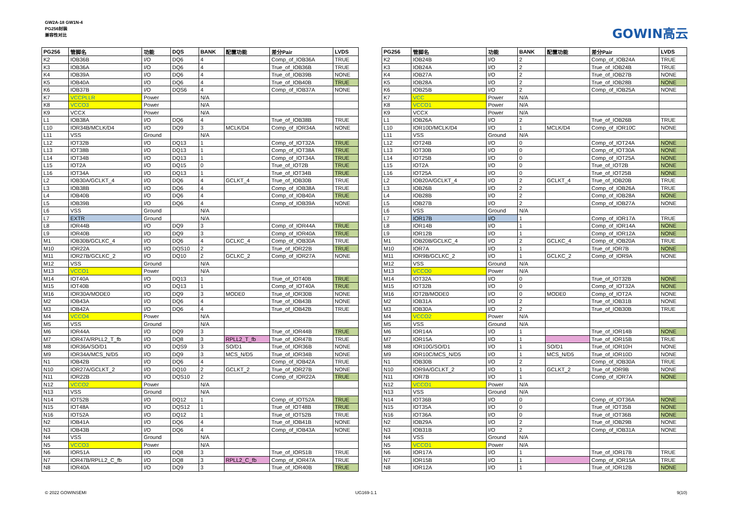GW2A-18 GW1N-4
PG256封装
兼容性对比
GOWIN高云
| PG256 | 管脚名 | 功能 | DQS | BANK | 配置功能 | 差分Pair | LVDS |
| --- | --- | --- | --- | --- | --- | --- | --- |
| K2 | IOB36B | I/O | DQ6 | 4 | | Comp_of_IOB36A | TRUE |
| K3 | IOB36A | I/O | DQ6 | 4 | | True_of_IOB36B | TRUE |
| K4 | IOB39A | I/O | DQ6 | 4 | | True_of_IOB39B | NONE |
| K5 | IOB40A | I/O | DQ6 | 4 | | True_of_IOB40B | TRUE |
| K6 | IOB37B | I/O | DQS6 | 4 | | Comp_of_IOB37A | NONE |
| K7 | VCCPLLR | Power | | N/A | | | |
| K8 | VCCO3 | Power | | N/A | | | |
| K9 | VCCX | Power | | N/A | | | |
| L1 | IOB38A | I/O | DQ6 | 4 | | True_of_IOB38B | TRUE |
| L10 | IOR34B/MCLK/D4 | I/O | DQ9 | 3 | MCLK/D4 | Comp_of_IOR34A | NONE |
| L11 | VSS | Ground | | N/A | | | |
| L12 | IOT32B | I/O | DQ13 | 1 | | Comp_of_IOT32A | TRUE |
| L13 | IOT38B | I/O | DQ13 | 1 | | Comp_of_IOT38A | TRUE |
| L14 | IOT34B | I/O | DQ13 | 1 | | Comp_of_IOT34A | TRUE |
| L15 | IOT2A | I/O | DQ15 | 0 | | True_of_IOT2B | TRUE |
| L16 | IOT34A | I/O | DQ13 | 1 | | True_of_IOT34B | TRUE |
| L2 | IOB30A/GCLKT_4 | I/O | DQ6 | 4 | GCLKT_4 | True_of_IOB30B | TRUE |
| L3 | IOB38B | I/O | DQ6 | 4 | | Comp_of_IOB38A | TRUE |
| L4 | IOB40B | I/O | DQ6 | 4 | | Comp_of_IOB40A | TRUE |
| L5 | IOB39B | I/O | DQ6 | 4 | | Comp_of_IOB39A | NONE |
| L6 | VSS | Ground | | N/A | | | |
| L7 | EXTR | Ground | | N/A | | | |
| L8 | IOR44B | I/O | DQ9 | 3 | | Comp_of_IOR44A | TRUE |
| L9 | IOR40B | I/O | DQ9 | 3 | | Comp_of_IOR40A | TRUE |
| M1 | IOB30B/GCLKC_4 | I/O | DQ6 | 4 | GCLKC_4 | Comp_of_IOB30A | TRUE |
| M10 | IOR22A | I/O | DQS10 | 2 | | True_of_IOR22B | TRUE |
| M11 | IOR27B/GCLKC_2 | I/O | DQ10 | 2 | GCLKC_2 | Comp_of_IOR27A | NONE |
| M12 | VSS | Ground | | N/A | | | |
| M13 | VCCO1 | Power | | N/A | | | |
| M14 | IOT40A | I/O | DQ13 | 1 | | True_of_IOT40B | TRUE |
| M15 | IOT40B | I/O | DQ13 | 1 | | Comp_of_IOT40A | TRUE |
| M16 | IOR30A/MODE0 | I/O | DQ9 | 3 | MODE0 | True_of_IOR30B | NONE |
| M2 | IOB43A | I/O | DQ6 | 4 | | True_of_IOB43B | NONE |
| M3 | IOB42A | I/O | DQ6 | 4 | | True_of_IOB42B | TRUE |
| M4 | VCCO4 | Power | | N/A | | | |
| M5 | VSS | Ground | | N/A | | | |
| M6 | IOR44A | I/O | DQ9 | 3 | | True_of_IOR44B | TRUE |
| M7 | IOR47A/RPLL2_T_fb | I/O | DQ8 | 3 | RPLL2_T_fb | True_of_IOR47B | TRUE |
| M8 | IOR36A/SO/D1 | I/O | DQS9 | 3 | SO/D1 | True_of_IOR36B | NONE |
| M9 | IOR34A/MCS_N/D5 | I/O | DQ9 | 3 | MCS_N/D5 | True_of_IOR34B | NONE |
| N1 | IOB42B | I/O | DQ6 | 4 | | Comp_of_IOB42A | TRUE |
| N10 | IOR27A/GCLKT_2 | I/O | DQ10 | 2 | GCLKT_2 | True_of_IOR27B | NONE |
| N11 | IOR22B | I/O | DQS10 | 2 | | Comp_of_IOR22A | TRUE |
| N12 | VCCO2 | Power | | N/A | | | |
| N13 | VSS | Ground | | N/A | | | |
| N14 | IOT52B | I/O | DQ12 | 1 | | Comp_of_IOT52A | TRUE |
| N15 | IOT48A | I/O | DQS12 | 1 | | True_of_IOT48B | TRUE |
| N16 | IOT52A | I/O | DQ12 | 1 | | True_of_IOT52B | TRUE |
| N2 | IOB41A | I/O | DQ6 | 4 | | True_of_IOB41B | NONE |
| N3 | IOB43B | I/O | DQ6 | 4 | | Comp_of_IOB43A | NONE |
| N4 | VSS | Ground | | N/A | | | |
| N5 | VCCO3 | Power | | N/A | | | |
| N6 | IOR51A | I/O | DQ8 | 3 | | True_of_IOR51B | TRUE |
| N7 | IOR47B/RPLL2_C_fb | I/O | DQ8 | 3 | RPLL2_C_fb | Comp_of_IOR47A | TRUE |
| N8 | IOR40A | I/O | DQ9 | 3 | | True_of_IOR40B | TRUE |
| PG256 | 管脚名 | 功能 | BANK | 配置功能 | 差分Pair | LVDS |
| --- | --- | --- | --- | --- | --- | --- |
| K2 | IOB24B | I/O | 2 | | Comp_of_IOB24A | TRUE |
| K3 | IOB24A | I/O | 2 | | True_of_IOB24B | TRUE |
| K4 | IOB27A | I/O | 2 | | True_of_IOB27B | NONE |
| K5 | IOB28A | I/O | 2 | | True_of_IOB28B | NONE |
| K6 | IOB25B | I/O | 2 | | Comp_of_IOB25A | NONE |
| K7 | VCC | Power | N/A | | | |
| K8 | VCCO1 | Power | N/A | | | |
| K9 | VCCX | Power | N/A | | | |
| L1 | IOB26A | I/O | 2 | | True_of_IOB26B | TRUE |
| L10 | IOR10D/MCLK/D4 | I/O | 1 | MCLK/D4 | Comp_of_IOR10C | NONE |
| L11 | VSS | Ground | N/A | | | |
| L12 | IOT24B | I/O | 0 | | Comp_of_IOT24A | NONE |
| L13 | IOT30B | I/O | 0 | | Comp_of_IOT30A | NONE |
| L14 | IOT25B | I/O | 0 | | Comp_of_IOT25A | NONE |
| L15 | IOT2A | I/O | 0 | | True_of_IOT2B | NONE |
| L16 | IOT25A | I/O | 0 | | True_of_IOT25B | NONE |
| L2 | IOB20A/GCLKT_4 | I/O | 2 | GCLKT_4 | True_of_IOB20B | TRUE |
| L3 | IOB26B | I/O | 2 | | Comp_of_IOB26A | TRUE |
| L4 | IOB28B | I/O | 2 | | Comp_of_IOB28A | NONE |
| L5 | IOB27B | I/O | 2 | | Comp_of_IOB27A | NONE |
| L6 | VSS | Ground | N/A | | | |
| L7 | IOR17B | I/O | 1 | | Comp_of_IOR17A | TRUE |
| L8 | IOR14B | I/O | 1 | | Comp_of_IOR14A | NONE |
| L9 | IOR12B | I/O | 1 | | Comp_of_IOR12A | NONE |
| M1 | IOB20B/GCLKC_4 | I/O | 2 | GCLKC_4 | Comp_of_IOB20A | TRUE |
| M10 | IOR7A | I/O | 1 | | True_of_IOR7B | NONE |
| M11 | IOR9B/GCLKC_2 | I/O | 1 | GCLKC_2 | Comp_of_IOR9A | NONE |
| M12 | VSS | Ground | N/A | | | |
| M13 | VCCO0 | Power | N/A | | | |
| M14 | IOT32A | I/O | 0 | | True_of_IOT32B | NONE |
| M15 | IOT32B | I/O | 0 | | Comp_of_IOT32A | NONE |
| M16 | IOT2B/MODE0 | I/O | 0 | MODE0 | Comp_of_IOT2A | NONE |
| M2 | IOB31A | I/O | 2 | | True_of_IOB31B | NONE |
| M3 | IOB30A | I/O | 2 | | True_of_IOB30B | TRUE |
| M4 | VCCO2 | Power | N/A | | | |
| M5 | VSS | Ground | N/A | | | |
| M6 | IOR14A | I/O | 1 | | True_of_IOR14B | NONE |
| M7 | IOR15A | I/O | 1 | | True_of_IOR15B | TRUE |
| M8 | IOR10G/SO/D1 | I/O | 1 | SO/D1 | True_of_IOR10H | NONE |
| M9 | IOR10C/MCS_N/D5 | I/O | 1 | MCS_N/D5 | True_of_IOR10D | NONE |
| N1 | IOB30B | I/O | 2 | | Comp_of_IOB30A | TRUE |
| N10 | IOR9A/GCLKT_2 | I/O | 1 | GCLKT_2 | True_of_IOR9B | NONE |
| N11 | IOR7B | I/O | 1 | | Comp_of_IOR7A | NONE |
| N12 | VCCO1 | Power | N/A | | | |
| N13 | VSS | Ground | N/A | | | |
| N14 | IOT36B | I/O | 0 | | Comp_of_IOT36A | NONE |
| N15 | IOT35A | I/O | 0 | | True_of_IOT35B | NONE |
| N16 | IOT36A | I/O | 0 | | True_of_IOT36B | NONE |
| N2 | IOB29A | I/O | 2 | | True_of_IOB29B | NONE |
| N3 | IOB31B | I/O | 2 | | Comp_of_IOB31A | NONE |
| N4 | VSS | Ground | N/A | | | |
| N5 | VCCO1 | Power | N/A | | | |
| N6 | IOR17A | I/O | 1 | | True_of_IOR17B | TRUE |
| N7 | IOR15B | I/O | 1 | | Comp_of_IOR15A | TRUE |
| N8 | IOR12A | I/O | 1 | | True_of_IOR12B | NONE |
© 2022 GOWINSEMI UG169-1.1 9(10)